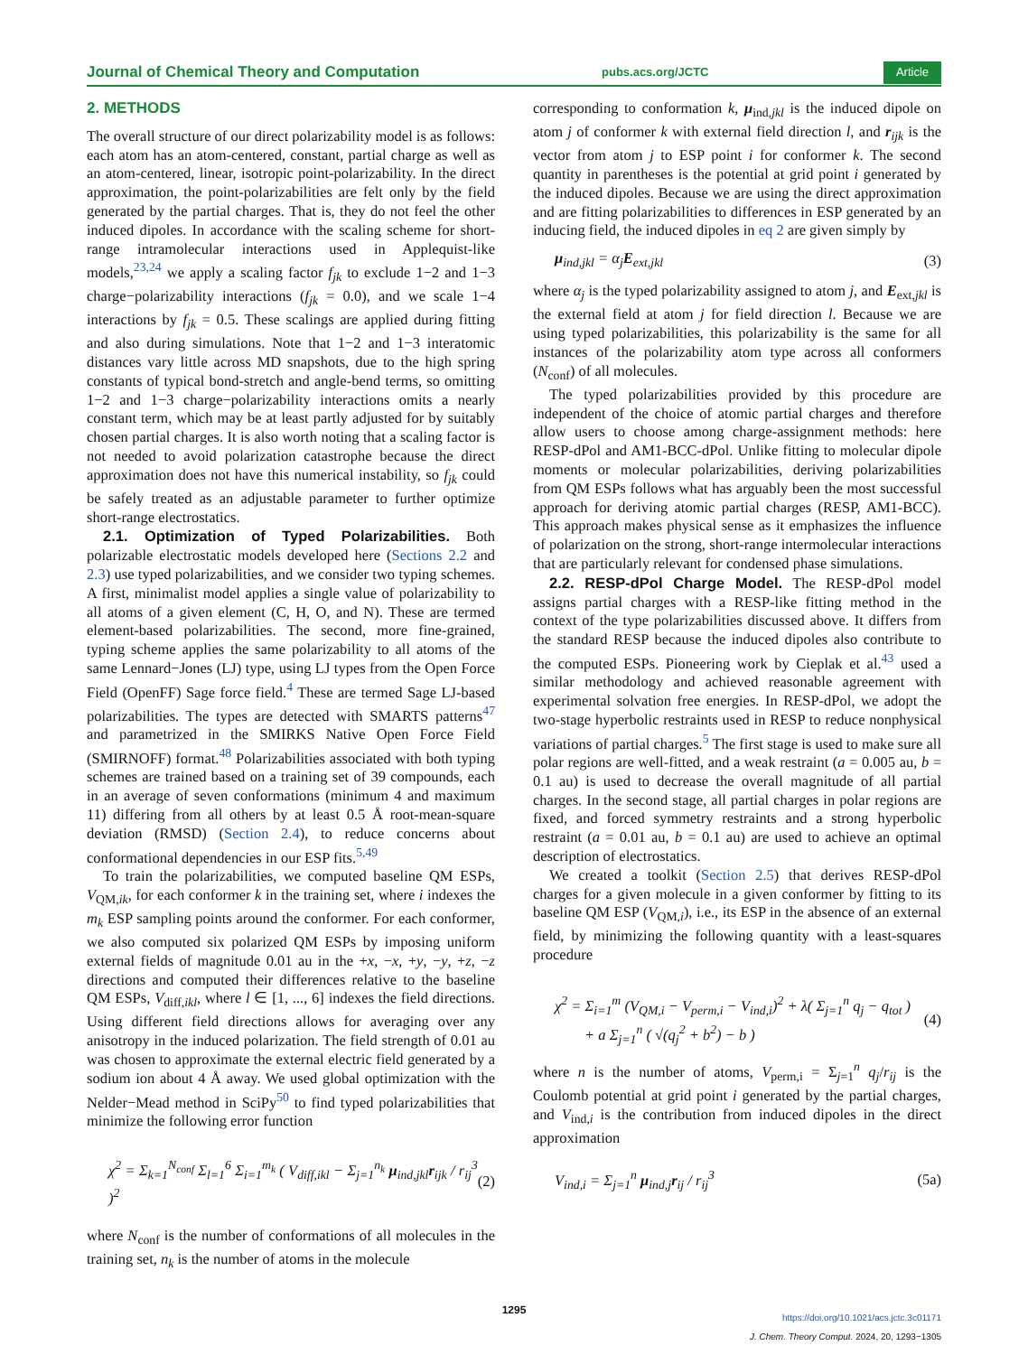Journal of Chemical Theory and Computation pubs.acs.org/JCTC Article
2. METHODS
The overall structure of our direct polarizability model is as follows: each atom has an atom-centered, constant, partial charge as well as an atom-centered, linear, isotropic point-polarizability. In the direct approximation, the point-polarizabilities are felt only by the field generated by the partial charges. That is, they do not feel the other induced dipoles. In accordance with the scaling scheme for short-range intramolecular interactions used in Applequist-like models,<sup>23,24</sup> we apply a scaling factor f<sub>jk</sub> to exclude 1−2 and 1−3 charge−polarizability interactions (f<sub>jk</sub> = 0.0), and we scale 1−4 interactions by f<sub>jk</sub> = 0.5. These scalings are applied during fitting and also during simulations. Note that 1−2 and 1−3 interatomic distances vary little across MD snapshots, due to the high spring constants of typical bond-stretch and angle-bend terms, so omitting 1−2 and 1−3 charge−polarizability interactions omits a nearly constant term, which may be at least partly adjusted for by suitably chosen partial charges. It is also worth noting that a scaling factor is not needed to avoid polarization catastrophe because the direct approximation does not have this numerical instability, so f<sub>jk</sub> could be safely treated as an adjustable parameter to further optimize short-range electrostatics.
2.1. Optimization of Typed Polarizabilities. Both polarizable electrostatic models developed here (Sections 2.2 and 2.3) use typed polarizabilities, and we consider two typing schemes. A first, minimalist model applies a single value of polarizability to all atoms of a given element (C, H, O, and N). These are termed element-based polarizabilities. The second, more fine-grained, typing scheme applies the same polarizability to all atoms of the same Lennard−Jones (LJ) type, using LJ types from the Open Force Field (OpenFF) Sage force field.<sup>4</sup> These are termed Sage LJ-based polarizabilities. The types are detected with SMARTS patterns<sup>47</sup> and parametrized in the SMIRKS Native Open Force Field (SMIRNOFF) format.<sup>48</sup> Polarizabilities associated with both typing schemes are trained based on a training set of 39 compounds, each in an average of seven conformations (minimum 4 and maximum 11) differing from all others by at least 0.5 Å root-mean-square deviation (RMSD) (Section 2.4), to reduce concerns about conformational dependencies in our ESP fits.<sup>5,49</sup>
To train the polarizabilities, we computed baseline QM ESPs, V<sub>QM,ik</sub>, for each conformer k in the training set, where i indexes the m<sub>k</sub> ESP sampling points around the conformer. For each conformer, we also computed six polarized QM ESPs by imposing uniform external fields of magnitude 0.01 au in the +x, −x, +y, −y, +z, −z directions and computed their differences relative to the baseline QM ESPs, V<sub>diff,ikl</sub>, where l ∈ [1, ..., 6] indexes the field directions. Using different field directions allows for averaging over any anisotropy in the induced polarization. The field strength of 0.01 au was chosen to approximate the external electric field generated by a sodium ion about 4 Å away. We used global optimization with the Nelder−Mead method in SciPy<sup>50</sup> to find typed polarizabilities that minimize the following error function
χ<sup>2</sup> = Σ<sub>k=1</sub><sup>N<sub>conf</sub></sup> Σ<sub>l=1</sub><sup>6</sup> Σ<sub>i=1</sub><sup>m<sub>k</sub></sup> ( V<sub>diff,ikl</sub> − Σ<sub>j=1</sub><sup>n<sub>k</sub></sup> μ<sub>ind,jkl</sub>r<sub>ijk</sub> / r<sub>ij</sub><sup>3</sup> )<sup>2</sup> (2)
where N<sub>conf</sub> is the number of conformations of all molecules in the training set, n<sub>k</sub> is the number of atoms in the molecule
corresponding to conformation k, μ<sub>ind,jkl</sub> is the induced dipole on atom j of conformer k with external field direction l, and r<sub>ijk</sub> is the vector from atom j to ESP point i for conformer k. The second quantity in parentheses is the potential at grid point i generated by the induced dipoles. Because we are using the direct approximation and are fitting polarizabilities to differences in ESP generated by an inducing field, the induced dipoles in eq 2 are given simply by
μ<sub>ind,jkl</sub> = α<sub>j</sub>E<sub>ext,jkl</sub> (3)
where α<sub>j</sub> is the typed polarizability assigned to atom j, and E<sub>ext,jkl</sub> is the external field at atom j for field direction l. Because we are using typed polarizabilities, this polarizability is the same for all instances of the polarizability atom type across all conformers (N<sub>conf</sub>) of all molecules.
The typed polarizabilities provided by this procedure are independent of the choice of atomic partial charges and therefore allow users to choose among charge-assignment methods: here RESP-dPol and AM1-BCC-dPol. Unlike fitting to molecular dipole moments or molecular polarizabilities, deriving polarizabilities from QM ESPs follows what has arguably been the most successful approach for deriving atomic partial charges (RESP, AM1-BCC). This approach makes physical sense as it emphasizes the influence of polarization on the strong, short-range intermolecular interactions that are particularly relevant for condensed phase simulations.
2.2. RESP-dPol Charge Model. The RESP-dPol model assigns partial charges with a RESP-like fitting method in the context of the type polarizabilities discussed above. It differs from the standard RESP because the induced dipoles also contribute to the computed ESPs. Pioneering work by Cieplak et al.<sup>43</sup> used a similar methodology and achieved reasonable agreement with experimental solvation free energies. In RESP-dPol, we adopt the two-stage hyperbolic restraints used in RESP to reduce nonphysical variations of partial charges.<sup>5</sup> The first stage is used to make sure all polar regions are well-fitted, and a weak restraint (a = 0.005 au, b = 0.1 au) is used to decrease the overall magnitude of all partial charges. In the second stage, all partial charges in polar regions are fixed, and forced symmetry restraints and a strong hyperbolic restraint (a = 0.01 au, b = 0.1 au) are used to achieve an optimal description of electrostatics.
We created a toolkit (Section 2.5) that derives RESP-dPol charges for a given molecule in a given conformer by fitting to its baseline QM ESP (V<sub>QM,i</sub>), i.e., its ESP in the absence of an external field, by minimizing the following quantity with a least-squares procedure
χ<sup>2</sup> = Σ<sub>i=1</sub><sup>m</sup> (V<sub>QM,i</sub> − V<sub>perm,i</sub> − V<sub>ind,i</sub>)<sup>2</sup> + λ( Σ<sub>j=1</sub><sup>n</sup> q<sub>j</sub> − q<sub>tot</sub> )
+ a Σ<sub>j=1</sub><sup>n</sup> ( √(q<sub>j</sub><sup>2</sup> + b<sup>2</sup>) − b ) (4)
where n is the number of atoms, V<sub>perm,i</sub> = Σ<sub>j=1</sub><sup>n</sup> q<sub>j</sub>/r<sub>ij</sub> is the Coulomb potential at grid point i generated by the partial charges, and V<sub>ind,i</sub> is the contribution from induced dipoles in the direct approximation
V<sub>ind,i</sub> = Σ<sub>j=1</sub><sup>n</sup> μ<sub>ind,j</sub>r<sub>ij</sub> / r<sub>ij</sub><sup>3</sup> (5a)
1295
https://doi.org/10.1021/acs.jctc.3c01171
J. Chem. Theory Comput. 2024, 20, 1293−1305